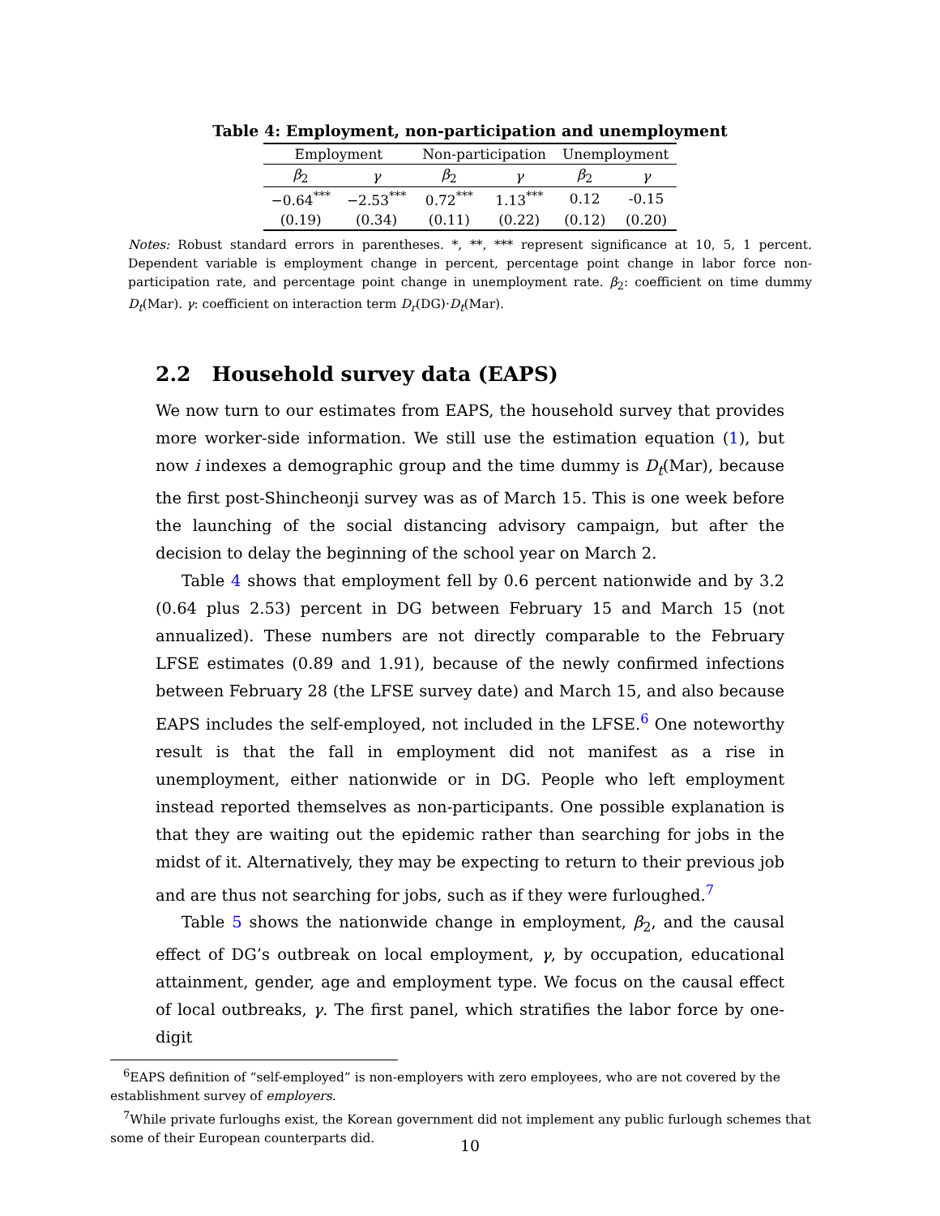Table 4: Employment, non-participation and unemployment
| Employment | | Non-participation | | Unemployment | |
| β<sub>2</sub> | γ | β<sub>2</sub> | γ | β<sub>2</sub> | γ |
| −0.64<sup>***</sup> | −2.53<sup>***</sup> | 0.72<sup>***</sup> | 1.13<sup>***</sup> | 0.12 | -0.15 |
| (0.19) | (0.34) | (0.11) | (0.22) | (0.12) | (0.20) |
Notes: Robust standard errors in parentheses. *, **, *** represent significance at 10, 5, 1 percent. Dependent variable is employment change in percent, percentage point change in labor force non-participation rate, and percentage point change in unemployment rate. β<sub>2</sub>: coefficient on time dummy D<sub>t</sub>(Mar). γ: coefficient on interaction term D<sub>r</sub>(DG)·D<sub>t</sub>(Mar).
2.2 Household survey data (EAPS)
We now turn to our estimates from EAPS, the household survey that provides more worker-side information. We still use the estimation equation (1), but now i indexes a demographic group and the time dummy is D<sub>t</sub>(Mar), because the first post-Shincheonji survey was as of March 15. This is one week before the launching of the social distancing advisory campaign, but after the decision to delay the beginning of the school year on March 2.
Table 4 shows that employment fell by 0.6 percent nationwide and by 3.2 (0.64 plus 2.53) percent in DG between February 15 and March 15 (not annualized). These numbers are not directly comparable to the February LFSE estimates (0.89 and 1.91), because of the newly confirmed infections between February 28 (the LFSE survey date) and March 15, and also because EAPS includes the self-employed, not included in the LFSE.<sup>6</sup> One noteworthy result is that the fall in employment did not manifest as a rise in unemployment, either nationwide or in DG. People who left employment instead reported themselves as non-participants. One possible explanation is that they are waiting out the epidemic rather than searching for jobs in the midst of it. Alternatively, they may be expecting to return to their previous job and are thus not searching for jobs, such as if they were furloughed.<sup>7</sup>
Table 5 shows the nationwide change in employment, β<sub>2</sub>, and the causal effect of DG’s outbreak on local employment, γ, by occupation, educational attainment, gender, age and employment type. We focus on the causal effect of local outbreaks, γ. The first panel, which stratifies the labor force by one-digit
<sup>6</sup> EAPS definition of “self-employed” is non-employers with zero employees, who are not covered by the establishment survey of employers.
<sup>7</sup> While private furloughs exist, the Korean government did not implement any public furlough schemes that some of their European counterparts did.
10